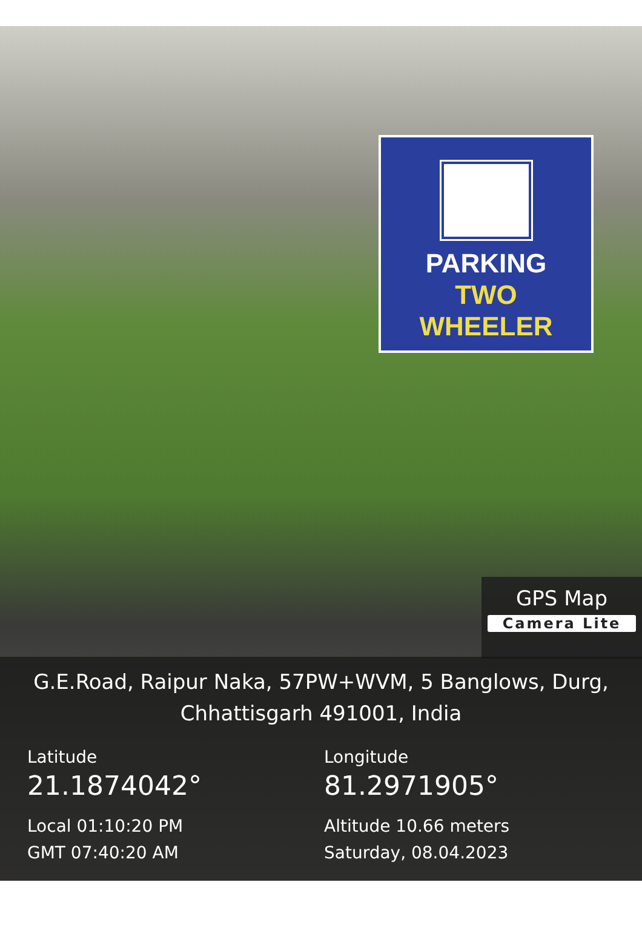PARKING
TWO
WHEELER
GPS Map
Camera Lite
G.E.Road, Raipur Naka, 57PW+WVM, 5 Banglows, Durg,
Chhattisgarh 491001, India
Latitude
21.1874042°
Local 01:10:20 PM
GMT 07:40:20 AM
Longitude
81.2971905°
Altitude 10.66 meters
Saturday, 08.04.2023